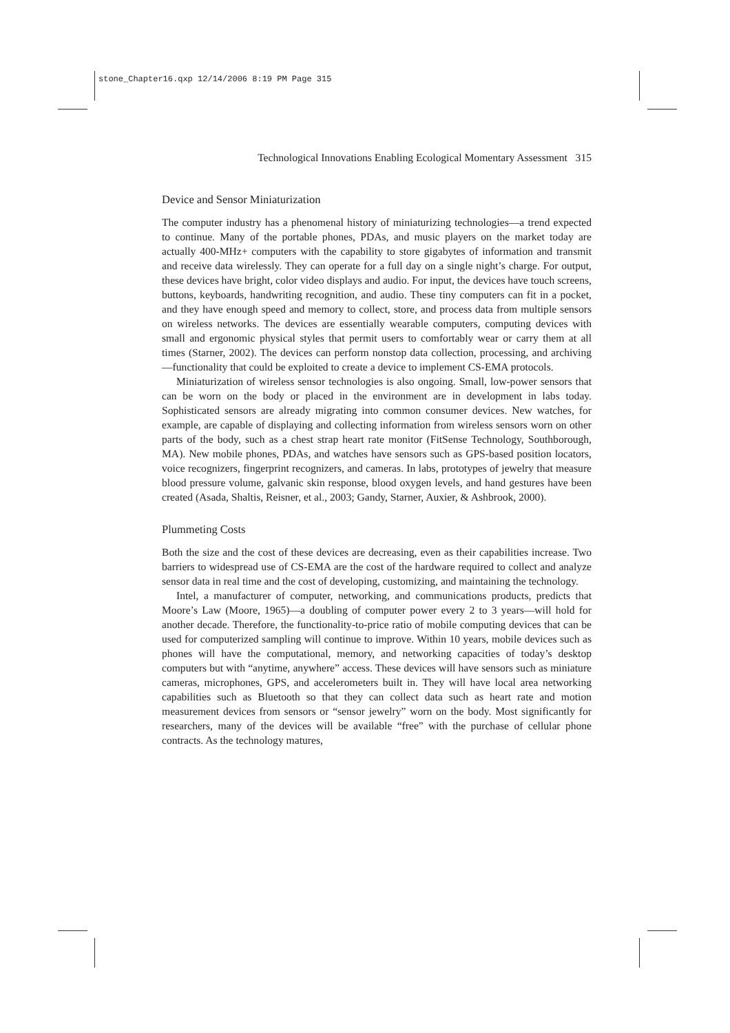stone_Chapter16.qxp 12/14/2006 8:19 PM Page 315
Technological Innovations Enabling Ecological Momentary Assessment 315
Device and Sensor Miniaturization
The computer industry has a phenomenal history of miniaturizing technologies—a trend expected to continue. Many of the portable phones, PDAs, and music players on the market today are actually 400-MHz+ computers with the capability to store gigabytes of information and transmit and receive data wirelessly. They can operate for a full day on a single night’s charge. For output, these devices have bright, color video displays and audio. For input, the devices have touch screens, buttons, keyboards, handwriting recognition, and audio. These tiny computers can fit in a pocket, and they have enough speed and memory to collect, store, and process data from multiple sensors on wireless networks. The devices are essentially wearable computers, computing devices with small and ergonomic physical styles that permit users to comfortably wear or carry them at all times (Starner, 2002). The devices can perform nonstop data collection, processing, and archiving—functionality that could be exploited to create a device to implement CS-EMA protocols.
Miniaturization of wireless sensor technologies is also ongoing. Small, low-power sensors that can be worn on the body or placed in the environment are in development in labs today. Sophisticated sensors are already migrating into common consumer devices. New watches, for example, are capable of displaying and collecting information from wireless sensors worn on other parts of the body, such as a chest strap heart rate monitor (FitSense Technology, Southborough, MA). New mobile phones, PDAs, and watches have sensors such as GPS-based position locators, voice recognizers, fingerprint recognizers, and cameras. In labs, prototypes of jewelry that measure blood pressure volume, galvanic skin response, blood oxygen levels, and hand gestures have been created (Asada, Shaltis, Reisner, et al., 2003; Gandy, Starner, Auxier, & Ashbrook, 2000).
Plummeting Costs
Both the size and the cost of these devices are decreasing, even as their capabilities increase. Two barriers to widespread use of CS-EMA are the cost of the hardware required to collect and analyze sensor data in real time and the cost of developing, customizing, and maintaining the technology.
Intel, a manufacturer of computer, networking, and communications products, predicts that Moore’s Law (Moore, 1965)—a doubling of computer power every 2 to 3 years—will hold for another decade. Therefore, the functionality-to-price ratio of mobile computing devices that can be used for computerized sampling will continue to improve. Within 10 years, mobile devices such as phones will have the computational, memory, and networking capacities of today’s desktop computers but with “anytime, anywhere” access. These devices will have sensors such as miniature cameras, microphones, GPS, and accelerometers built in. They will have local area networking capabilities such as Bluetooth so that they can collect data such as heart rate and motion measurement devices from sensors or “sensor jewelry” worn on the body. Most significantly for researchers, many of the devices will be available “free” with the purchase of cellular phone contracts. As the technology matures,